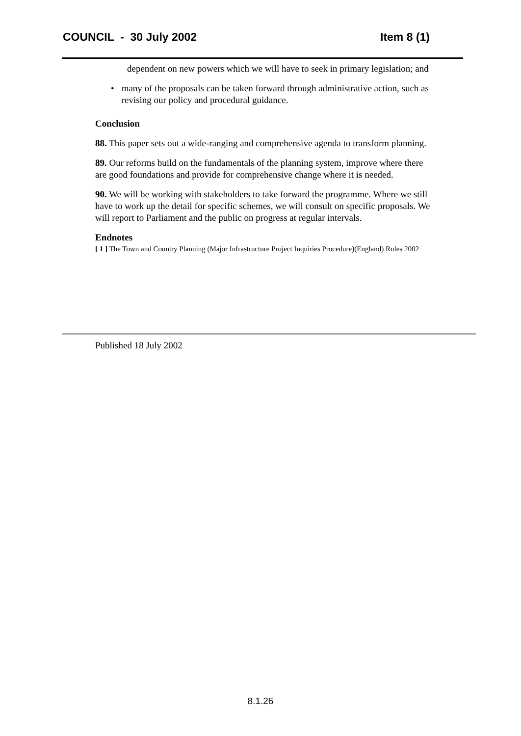COUNCIL - 30 July 2002 Item 8 (1)
dependent on new powers which we will have to seek in primary legislation; and
• many of the proposals can be taken forward through administrative action, such as revising our policy and procedural guidance.
Conclusion
88. This paper sets out a wide-ranging and comprehensive agenda to transform planning.
89. Our reforms build on the fundamentals of the planning system, improve where there are good foundations and provide for comprehensive change where it is needed.
90. We will be working with stakeholders to take forward the programme. Where we still have to work up the detail for specific schemes, we will consult on specific proposals. We will report to Parliament and the public on progress at regular intervals.
Endnotes
[ 1 ] The Town and Country Planning (Major Infrastructure Project Inquiries Procedure)(England) Rules 2002
Published 18 July 2002
8.1.26